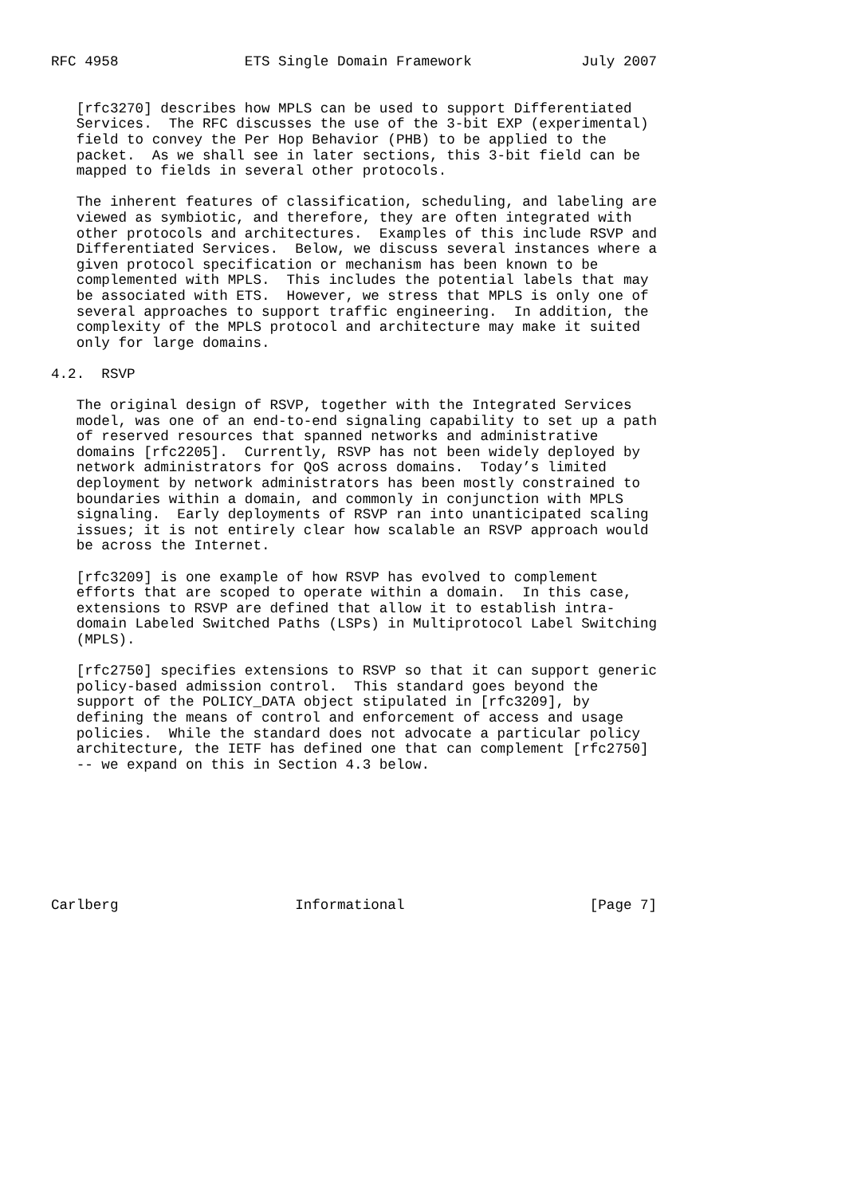RFC 4958               ETS Single Domain Framework             July 2007


   [rfc3270] describes how MPLS can be used to support Differentiated
   Services.  The RFC discusses the use of the 3-bit EXP (experimental)
   field to convey the Per Hop Behavior (PHB) to be applied to the
   packet.  As we shall see in later sections, this 3-bit field can be
   mapped to fields in several other protocols.

   The inherent features of classification, scheduling, and labeling are
   viewed as symbiotic, and therefore, they are often integrated with
   other protocols and architectures.  Examples of this include RSVP and
   Differentiated Services.  Below, we discuss several instances where a
   given protocol specification or mechanism has been known to be
   complemented with MPLS.  This includes the potential labels that may
   be associated with ETS.  However, we stress that MPLS is only one of
   several approaches to support traffic engineering.  In addition, the
   complexity of the MPLS protocol and architecture may make it suited
   only for large domains.

4.2.  RSVP

   The original design of RSVP, together with the Integrated Services
   model, was one of an end-to-end signaling capability to set up a path
   of reserved resources that spanned networks and administrative
   domains [rfc2205].  Currently, RSVP has not been widely deployed by
   network administrators for QoS across domains.  Today’s limited
   deployment by network administrators has been mostly constrained to
   boundaries within a domain, and commonly in conjunction with MPLS
   signaling.  Early deployments of RSVP ran into unanticipated scaling
   issues; it is not entirely clear how scalable an RSVP approach would
   be across the Internet.

   [rfc3209] is one example of how RSVP has evolved to complement
   efforts that are scoped to operate within a domain.  In this case,
   extensions to RSVP are defined that allow it to establish intra-
   domain Labeled Switched Paths (LSPs) in Multiprotocol Label Switching
   (MPLS).

   [rfc2750] specifies extensions to RSVP so that it can support generic
   policy-based admission control.  This standard goes beyond the
   support of the POLICY_DATA object stipulated in [rfc3209], by
   defining the means of control and enforcement of access and usage
   policies.  While the standard does not advocate a particular policy
   architecture, the IETF has defined one that can complement [rfc2750]
   -- we expand on this in Section 4.3 below.








Carlberg                     Informational                      [Page 7]